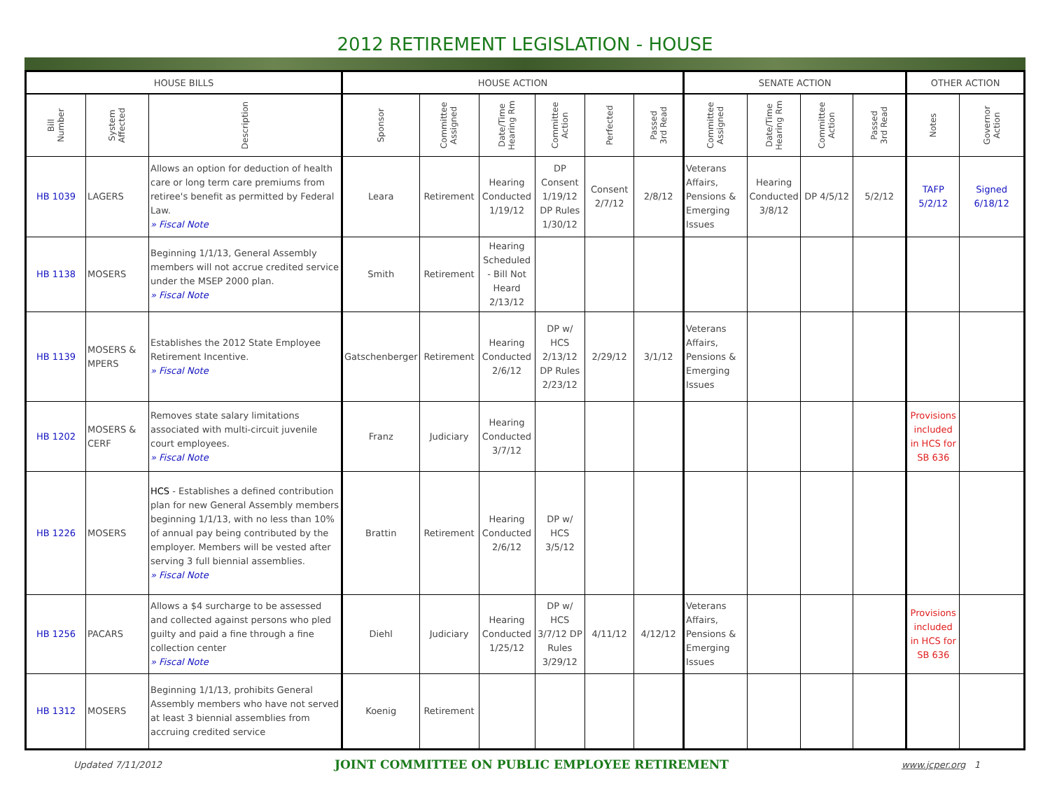2012 RETIREMENT LEGISLATION - HOUSE
| HOUSE BILLS | | | HOUSE ACTION | | | | | | SENATE ACTION | | | | OTHER ACTION | |
| --- | --- | --- | --- | --- | --- | --- | --- | --- | --- | --- | --- | --- | --- | --- |
| Bill Number | System Affected | Description | Sponsor | Committee Assigned | Date/Time Hearing Rm | Committee Action | Perfected | Passed 3rd Read | Committee Assigned | Date/Time Hearing Rm | Committee Action | Passed 3rd Read | Notes | Governor Action |
| HB 1039 | LAGERS | Allows an option for deduction of health care or long term care premiums from retiree's benefit as permitted by Federal Law. » Fiscal Note | Leara | Retirement | Hearing Conducted 1/19/12 | DP Consent 1/19/12 DP Rules 1/30/12 | Consent 2/7/12 | 2/8/12 | Veterans Affairs, Pensions & Emerging Issues | Hearing Conducted 3/8/12 | DP 4/5/12 | 5/2/12 | TAFP 5/2/12 | Signed 6/18/12 |
| HB 1138 | MOSERS | Beginning 1/1/13, General Assembly members will not accrue credited service under the MSEP 2000 plan. » Fiscal Note | Smith | Retirement | Hearing Scheduled - Bill Not Heard 2/13/12 | | | | | | | | | |
| HB 1139 | MOSERS & MPERS | Establishes the 2012 State Employee Retirement Incentive. » Fiscal Note | Gatschenberger | Retirement | Hearing Conducted 2/6/12 | DP w/ HCS 2/13/12 DP Rules 2/23/12 | 2/29/12 | 3/1/12 | Veterans Affairs, Pensions & Emerging Issues | | | | | |
| HB 1202 | MOSERS & CERF | Removes state salary limitations associated with multi-circuit juvenile court employees. » Fiscal Note | Franz | Judiciary | Hearing Conducted 3/7/12 | | | | | | | | Provisions included in HCS for SB 636 | |
| HB 1226 | MOSERS | HCS - Establishes a defined contribution plan for new General Assembly members beginning 1/1/13, with no less than 10% of annual pay being contributed by the employer. Members will be vested after serving 3 full biennial assemblies. » Fiscal Note | Brattin | Retirement | Hearing Conducted 2/6/12 | DP w/ HCS 3/5/12 | | | | | | | | |
| HB 1256 | PACARS | Allows a $4 surcharge to be assessed and collected against persons who pled guilty and paid a fine through a fine collection center » Fiscal Note | Diehl | Judiciary | Hearing Conducted 1/25/12 | DP w/ HCS 3/7/12 DP Rules 3/29/12 | 4/11/12 | 4/12/12 | Veterans Affairs, Pensions & Emerging Issues | | | | Provisions included in HCS for SB 636 | |
| HB 1312 | MOSERS | Beginning 1/1/13, prohibits General Assembly members who have not served at least 3 biennial assemblies from accruing credited service | Koenig | Retirement | | | | | | | | | | |
Updated 7/11/2012 JOINT COMMITTEE ON PUBLIC EMPLOYEE RETIREMENT www.jcper.org 1